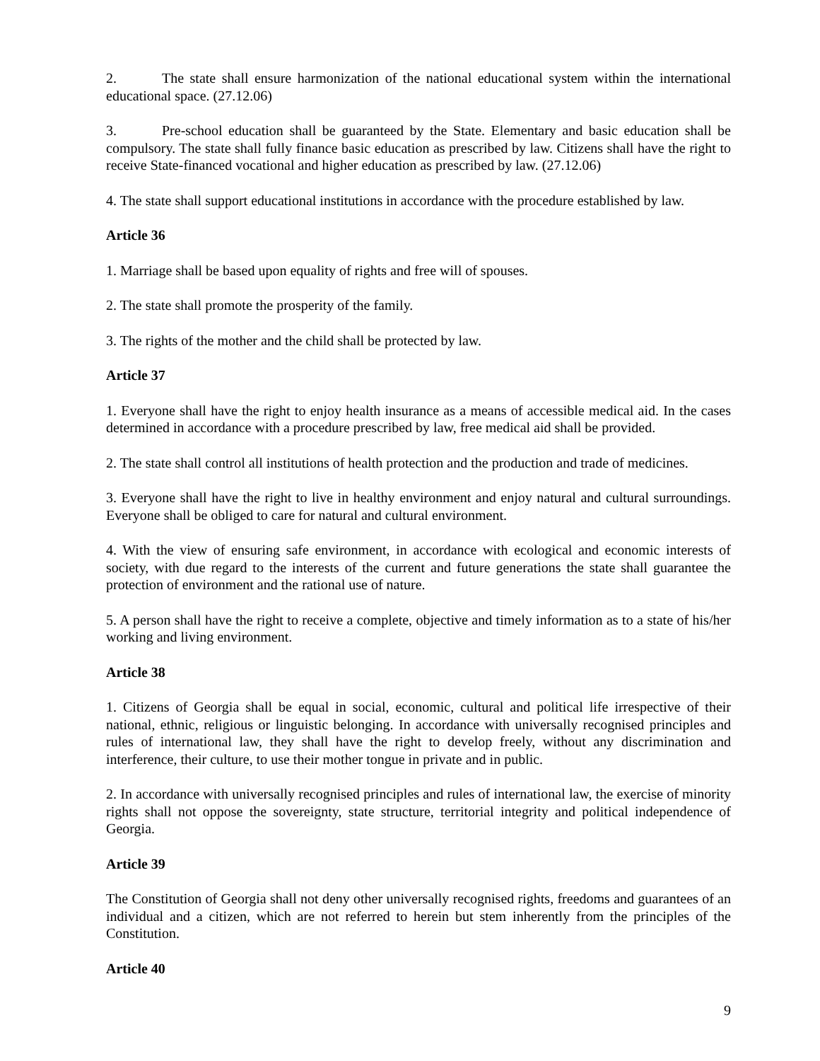2. The state shall ensure harmonization of the national educational system within the international educational space. (27.12.06)
3. Pre-school education shall be guaranteed by the State. Elementary and basic education shall be compulsory. The state shall fully finance basic education as prescribed by law. Citizens shall have the right to receive State-financed vocational and higher education as prescribed by law. (27.12.06)
4. The state shall support educational institutions in accordance with the procedure established by law.
Article 36
1. Marriage shall be based upon equality of rights and free will of spouses.
2. The state shall promote the prosperity of the family.
3. The rights of the mother and the child shall be protected by law.
Article 37
1. Everyone shall have the right to enjoy health insurance as a means of accessible medical aid. In the cases determined in accordance with a procedure prescribed by law, free medical aid shall be provided.
2. The state shall control all institutions of health protection and the production and trade of medicines.
3. Everyone shall have the right to live in healthy environment and enjoy natural and cultural surroundings. Everyone shall be obliged to care for natural and cultural environment.
4. With the view of ensuring safe environment, in accordance with ecological and economic interests of society, with due regard to the interests of the current and future generations the state shall guarantee the protection of environment and the rational use of nature.
5. A person shall have the right to receive a complete, objective and timely information as to a state of his/her working and living environment.
Article 38
1. Citizens of Georgia shall be equal in social, economic, cultural and political life irrespective of their national, ethnic, religious or linguistic belonging. In accordance with universally recognised principles and rules of international law, they shall have the right to develop freely, without any discrimination and interference, their culture, to use their mother tongue in private and in public.
2. In accordance with universally recognised principles and rules of international law, the exercise of minority rights shall not oppose the sovereignty, state structure, territorial integrity and political independence of Georgia.
Article 39
The Constitution of Georgia shall not deny other universally recognised rights, freedoms and guarantees of an individual and a citizen, which are not referred to herein but stem inherently from the principles of the Constitution.
Article 40
9